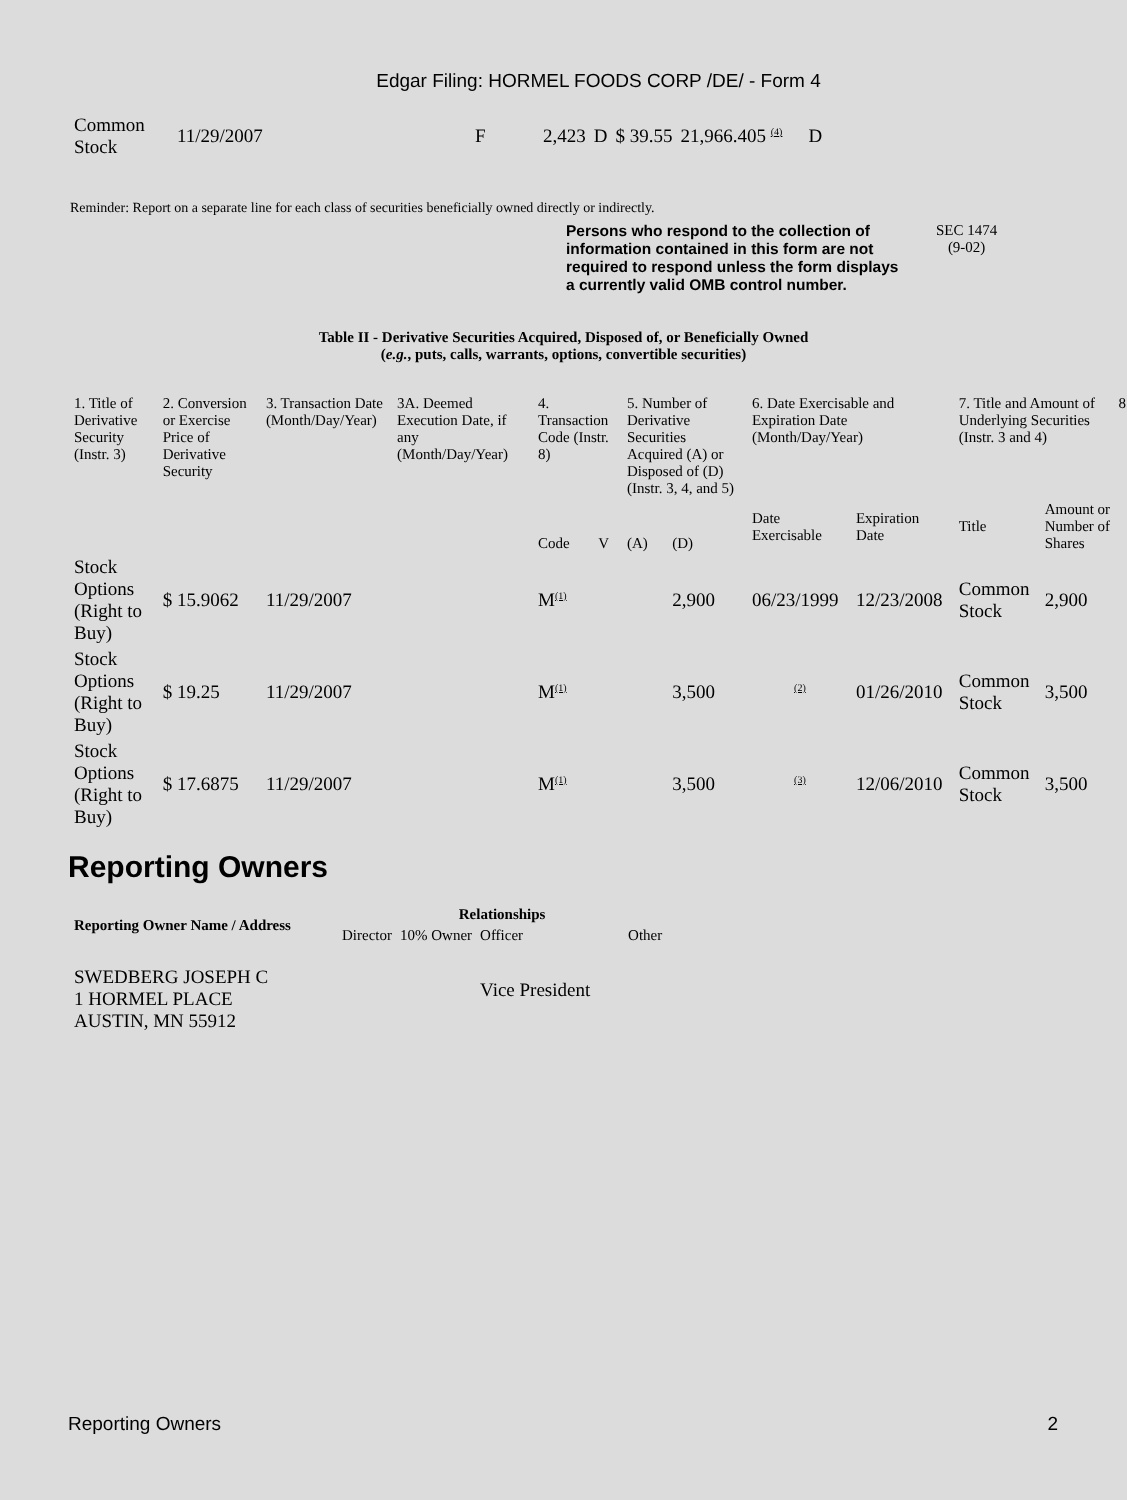Edgar Filing: HORMEL FOODS CORP /DE/ - Form 4
| Common Stock | 11/29/2007 | F | 2,423 | D | $ 39.55 | 21,966.405 <sup>(4)</sup> | D |
Reminder: Report on a separate line for each class of securities beneficially owned directly or indirectly.
Persons who respond to the collection of information contained in this form are not required to respond unless the form displays a currently valid OMB control number.
SEC 1474
(9-02)
Table II - Derivative Securities Acquired, Disposed of, or Beneficially Owned
(e.g., puts, calls, warrants, options, convertible securities)
| 1. Title of Derivative Security (Instr. 3) | 2. Conversion or Exercise Price of Derivative Security | 3. Transaction Date (Month/Day/Year) | 3A. Deemed Execution Date, if any (Month/Day/Year) | 4. Transaction Code (Instr. 8) | | 5. Number of Derivative Securities Acquired (A) or Disposed of (D) (Instr. 3, 4, and 5) | | 6. Date Exercisable and Expiration Date (Month/Day/Year) | | 7. Title and Amount of Underlying Securities (Instr. 3 and 4) | | 8 |
| | | | | Code | V | (A) | (D) | Date Exercisable | Expiration Date | Title | Amount or Number of Shares | |
| Stock Options (Right to Buy) | $ 15.9062 | 11/29/2007 | | M<sup>(1)</sup> | | | 2,900 | 06/23/1999 | 12/23/2008 | Common Stock | 2,900 | |
| Stock Options (Right to Buy) | $ 19.25 | 11/29/2007 | | M<sup>(1)</sup> | | | 3,500 | <sup>(2)</sup> | 01/26/2010 | Common Stock | 3,500 | |
| Stock Options (Right to Buy) | $ 17.6875 | 11/29/2007 | | M<sup>(1)</sup> | | | 3,500 | <sup>(3)</sup> | 12/06/2010 | Common Stock | 3,500 | |
Reporting Owners
| Reporting Owner Name / Address | Relationships | | | |
| --- | --- | --- | --- | --- |
| | Director | 10% Owner | Officer | Other |
| SWEDBERG JOSEPH C 1 HORMEL PLACE AUSTIN, MN 55912 | | | Vice President | |
Reporting Owners 2